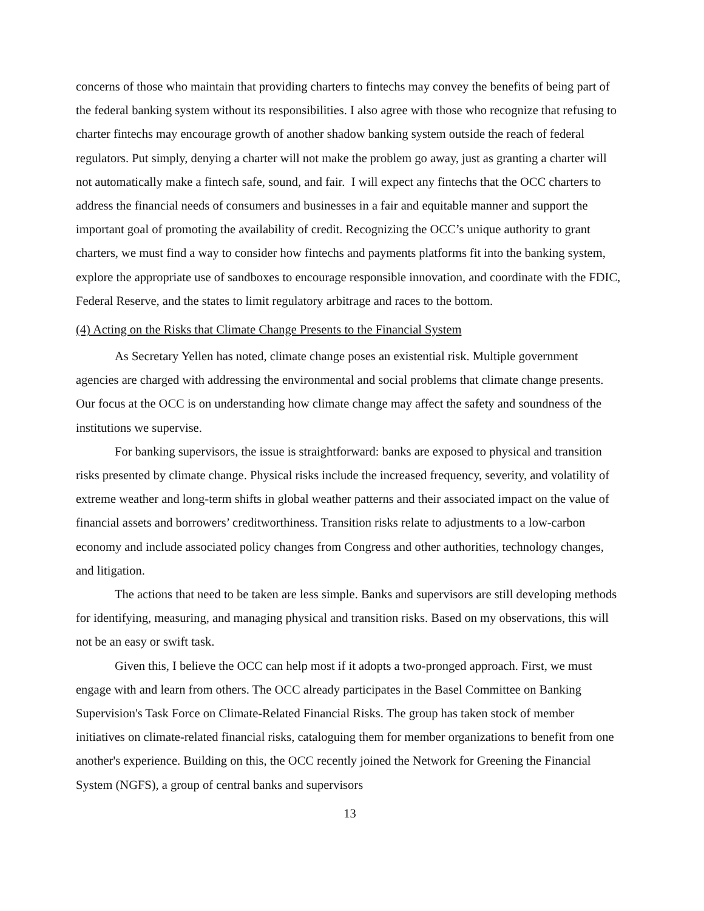concerns of those who maintain that providing charters to fintechs may convey the benefits of being part of the federal banking system without its responsibilities. I also agree with those who recognize that refusing to charter fintechs may encourage growth of another shadow banking system outside the reach of federal regulators. Put simply, denying a charter will not make the problem go away, just as granting a charter will not automatically make a fintech safe, sound, and fair. I will expect any fintechs that the OCC charters to address the financial needs of consumers and businesses in a fair and equitable manner and support the important goal of promoting the availability of credit. Recognizing the OCC’s unique authority to grant charters, we must find a way to consider how fintechs and payments platforms fit into the banking system, explore the appropriate use of sandboxes to encourage responsible innovation, and coordinate with the FDIC, Federal Reserve, and the states to limit regulatory arbitrage and races to the bottom.
(4) Acting on the Risks that Climate Change Presents to the Financial System
As Secretary Yellen has noted, climate change poses an existential risk. Multiple government agencies are charged with addressing the environmental and social problems that climate change presents. Our focus at the OCC is on understanding how climate change may affect the safety and soundness of the institutions we supervise.
For banking supervisors, the issue is straightforward: banks are exposed to physical and transition risks presented by climate change. Physical risks include the increased frequency, severity, and volatility of extreme weather and long-term shifts in global weather patterns and their associated impact on the value of financial assets and borrowers’ creditworthiness. Transition risks relate to adjustments to a low-carbon economy and include associated policy changes from Congress and other authorities, technology changes, and litigation.
The actions that need to be taken are less simple. Banks and supervisors are still developing methods for identifying, measuring, and managing physical and transition risks. Based on my observations, this will not be an easy or swift task.
Given this, I believe the OCC can help most if it adopts a two-pronged approach. First, we must engage with and learn from others. The OCC already participates in the Basel Committee on Banking Supervision's Task Force on Climate-Related Financial Risks. The group has taken stock of member initiatives on climate-related financial risks, cataloguing them for member organizations to benefit from one another's experience. Building on this, the OCC recently joined the Network for Greening the Financial System (NGFS), a group of central banks and supervisors
13